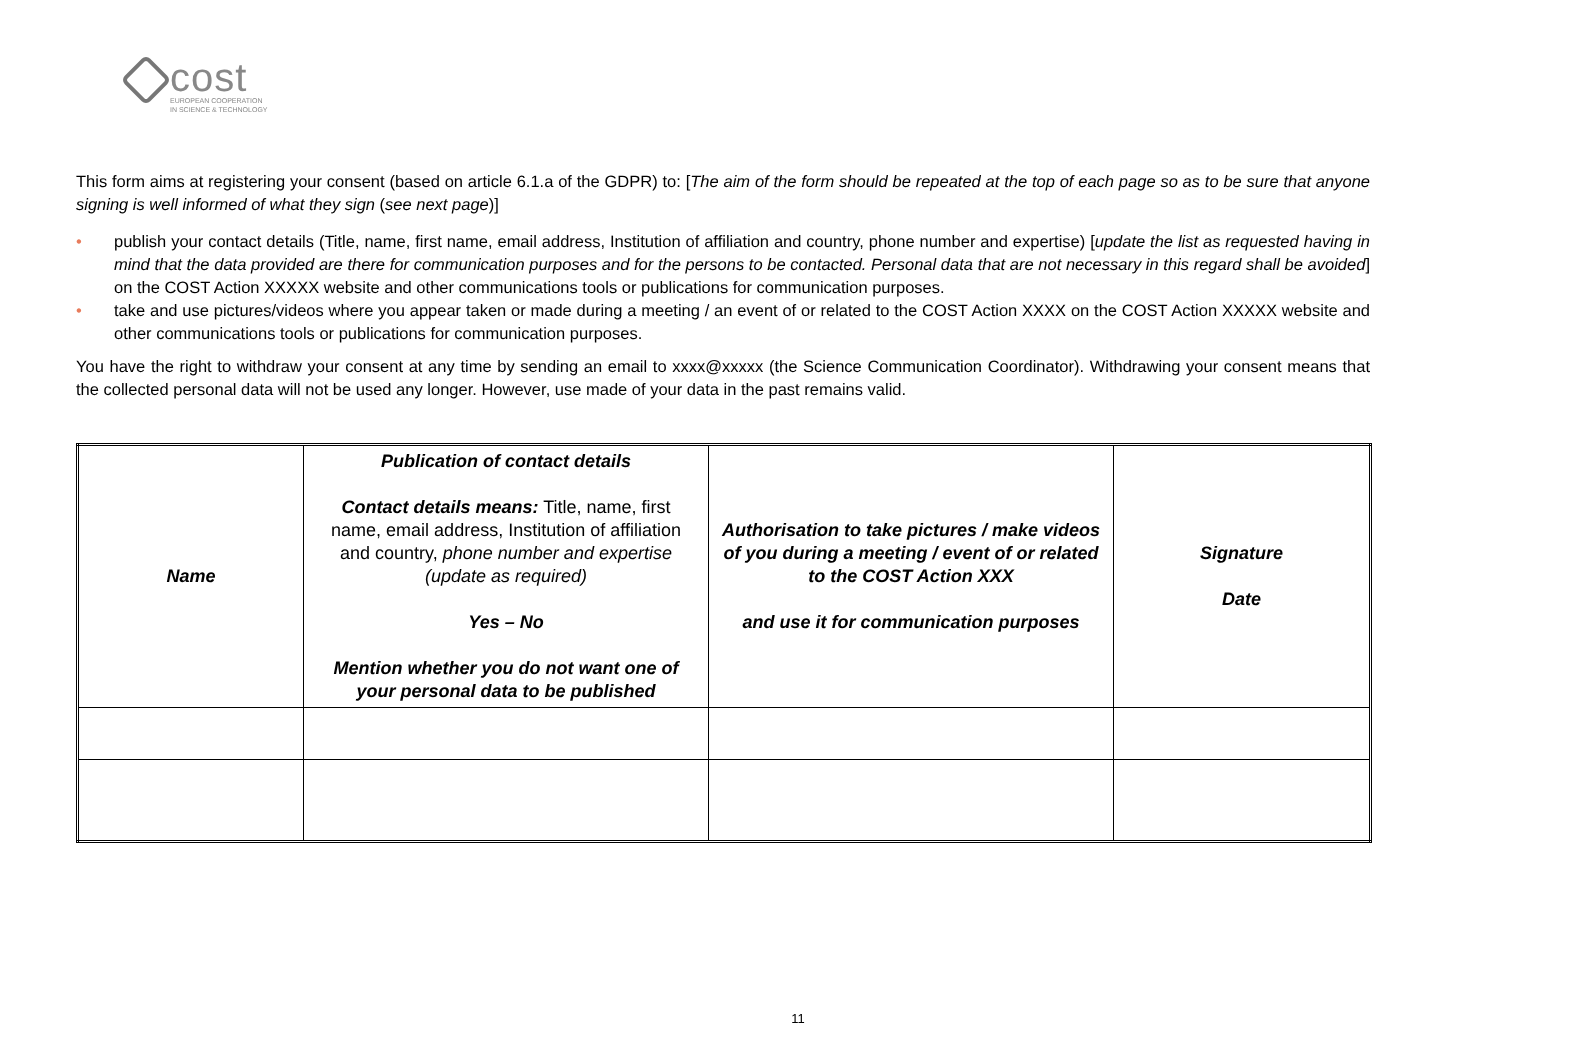cost
EUROPEAN COOPERATION
IN SCIENCE & TECHNOLOGY
This form aims at registering your consent (based on article 6.1.a of the GDPR) to: [The aim of the form should be repeated at the top of each page so as to be sure that anyone signing is well informed of what they sign (see next page)]
• publish your contact details (Title, name, first name, email address, Institution of affiliation and country, phone number and expertise) [update the list as requested having in mind that the data provided are there for communication purposes and for the persons to be contacted. Personal data that are not necessary in this regard shall be avoided] on the COST Action XXXXX website and other communications tools or publications for communication purposes.
• take and use pictures/videos where you appear taken or made during a meeting / an event of or related to the COST Action XXXX on the COST Action XXXXX website and other communications tools or publications for communication purposes.
You have the right to withdraw your consent at any time by sending an email to xxxx@xxxxx (the Science Communication Coordinator). Withdrawing your consent means that the collected personal data will not be used any longer. However, use made of your data in the past remains valid.
| Name | Publication of contact details Contact details means: Title, name, first name, email address, Institution of affiliation and country, phone number and expertise (update as required) Yes – No Mention whether you do not want one of your personal data to be published | Authorisation to take pictures / make videos of you during a meeting / event of or related to the COST Action XXX and use it for communication purposes | Signature Date |
11